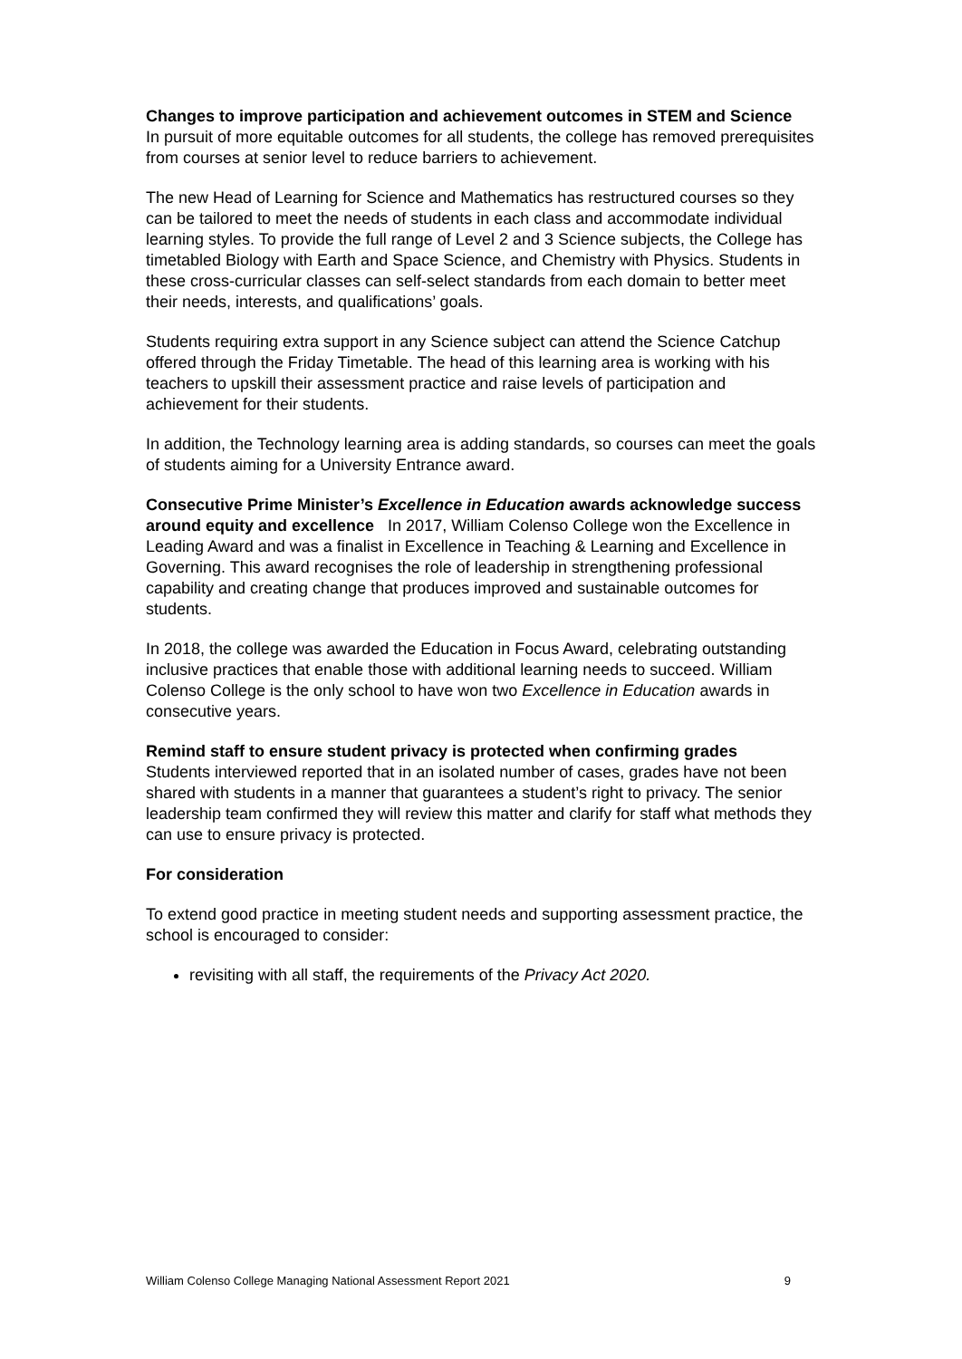Changes to improve participation and achievement outcomes in STEM and Science In pursuit of more equitable outcomes for all students, the college has removed prerequisites from courses at senior level to reduce barriers to achievement.
The new Head of Learning for Science and Mathematics has restructured courses so they can be tailored to meet the needs of students in each class and accommodate individual learning styles. To provide the full range of Level 2 and 3 Science subjects, the College has timetabled Biology with Earth and Space Science, and Chemistry with Physics. Students in these cross-curricular classes can self-select standards from each domain to better meet their needs, interests, and qualifications’ goals.
Students requiring extra support in any Science subject can attend the Science Catchup offered through the Friday Timetable. The head of this learning area is working with his teachers to upskill their assessment practice and raise levels of participation and achievement for their students.
In addition, the Technology learning area is adding standards, so courses can meet the goals of students aiming for a University Entrance award.
Consecutive Prime Minister’s Excellence in Education awards acknowledge success around equity and excellence In 2017, William Colenso College won the Excellence in Leading Award and was a finalist in Excellence in Teaching & Learning and Excellence in Governing. This award recognises the role of leadership in strengthening professional capability and creating change that produces improved and sustainable outcomes for students.
In 2018, the college was awarded the Education in Focus Award, celebrating outstanding inclusive practices that enable those with additional learning needs to succeed. William Colenso College is the only school to have won two Excellence in Education awards in consecutive years.
Remind staff to ensure student privacy is protected when confirming grades
Students interviewed reported that in an isolated number of cases, grades have not been shared with students in a manner that guarantees a student’s right to privacy. The senior leadership team confirmed they will review this matter and clarify for staff what methods they can use to ensure privacy is protected.
For consideration
To extend good practice in meeting student needs and supporting assessment practice, the school is encouraged to consider:
revisiting with all staff, the requirements of the Privacy Act 2020.
William Colenso College Managing National Assessment Report 2021 9